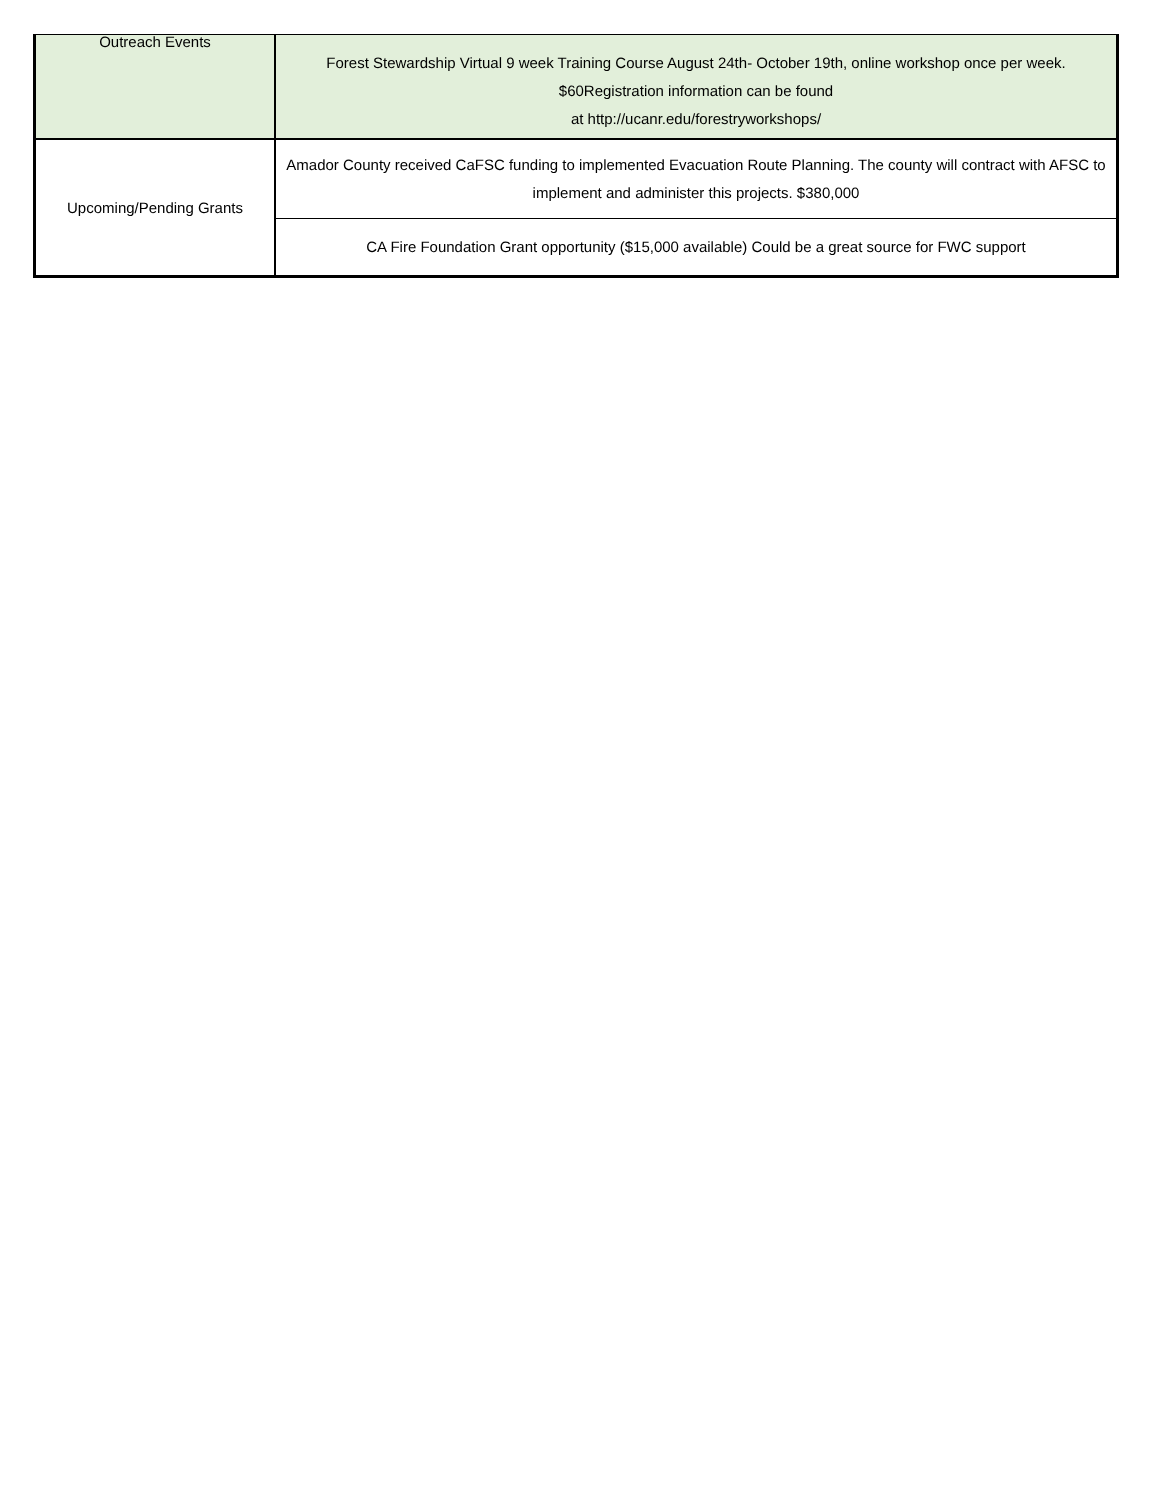| Outreach Events | Forest Stewardship Virtual 9 week Training Course August 24th- October 19th, online workshop once per week. $60Registration information can be found at http://ucanr.edu/forestryworkshops/ |
| Upcoming/Pending Grants | Amador County received CaFSC funding to implemented Evacuation Route Planning. The county will contract with AFSC to implement and administer this projects. $380,000 |
| | CA Fire Foundation Grant opportunity ($15,000 available) Could be a great source for FWC support |